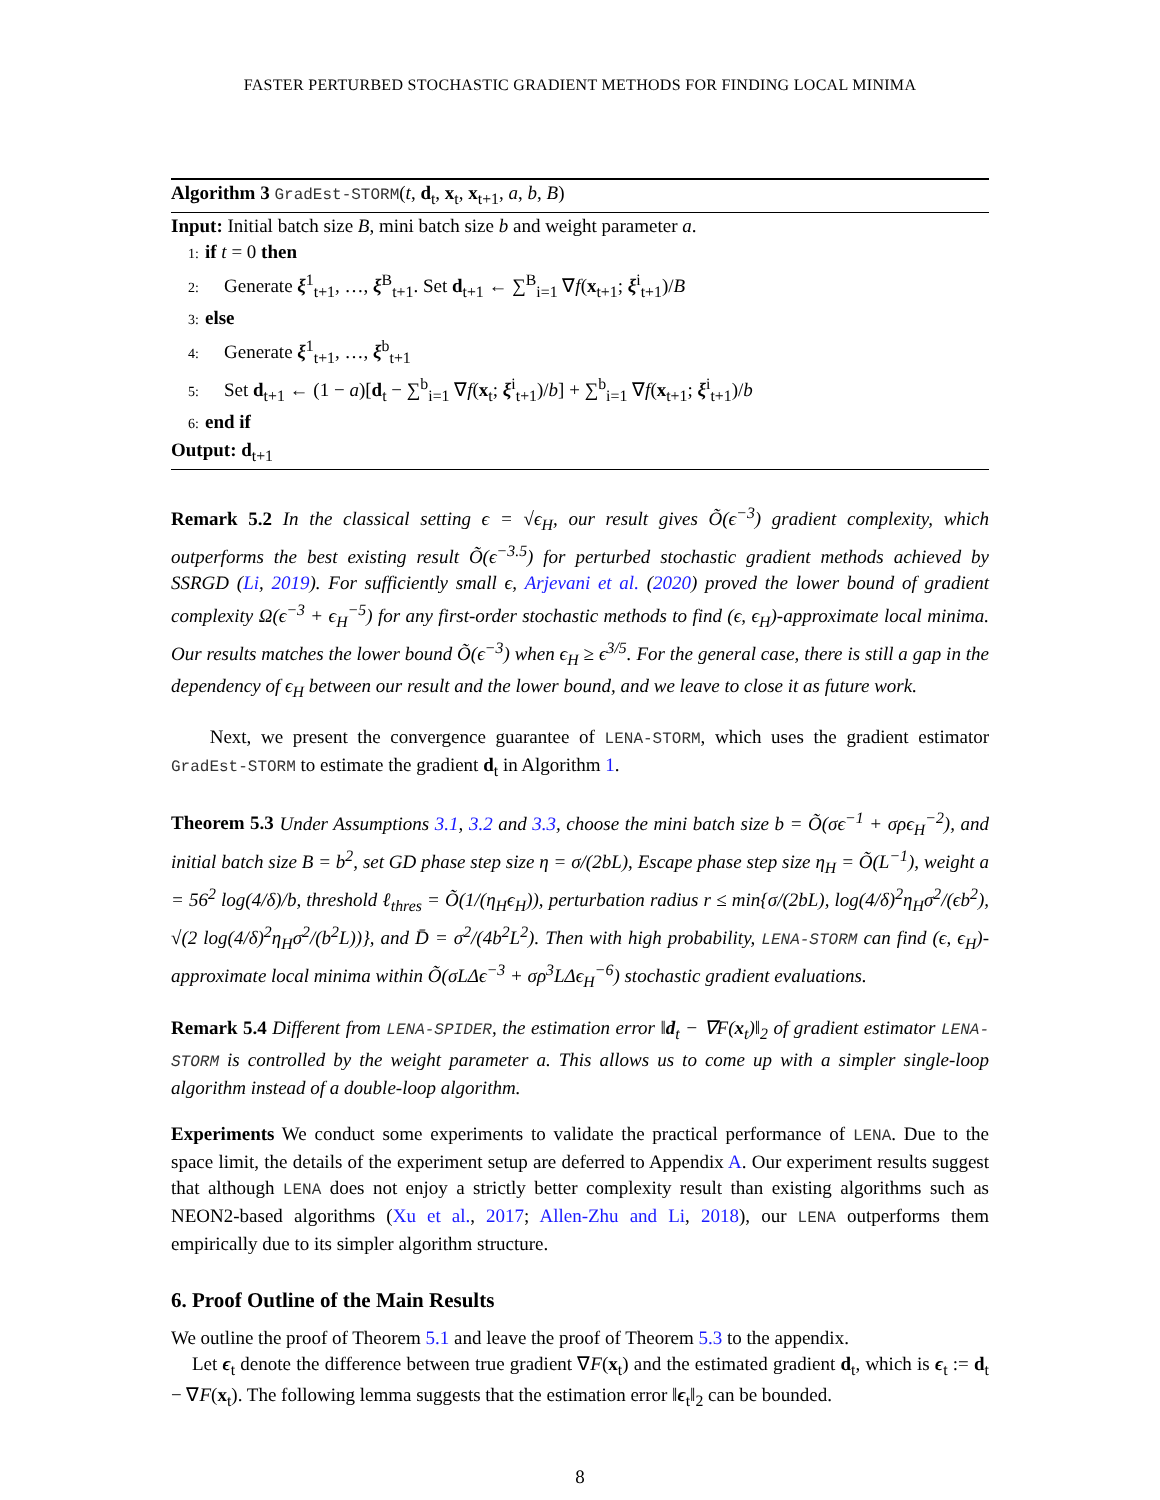FASTER PERTURBED STOCHASTIC GRADIENT METHODS FOR FINDING LOCAL MINIMA
Algorithm 3 GradEst-STORM(t, d<sub>t</sub>, x<sub>t</sub>, x<sub>t+1</sub>, a, b, B)
Input: Initial batch size B, mini batch size b and weight parameter a.
1: if t = 0 then
2: Generate ξ<sup>1</sup><sub>t+1</sub>, …, ξ<sup>B</sup><sub>t+1</sub>. Set d<sub>t+1</sub> ← ∑<sup>B</sup><sub>i=1</sub> ∇f(x<sub>t+1</sub>; ξ<sup>i</sup><sub>t+1</sub>)/B
3: else
4: Generate ξ<sup>1</sup><sub>t+1</sub>, …, ξ<sup>b</sup><sub>t+1</sub>
5: Set d<sub>t+1</sub> ← (1 − a)[d<sub>t</sub> − ∑<sup>b</sup><sub>i=1</sub> ∇f(x<sub>t</sub>; ξ<sup>i</sup><sub>t+1</sub>)/b] + ∑<sup>b</sup><sub>i=1</sub> ∇f(x<sub>t+1</sub>; ξ<sup>i</sup><sub>t+1</sub>)/b
6: end if
Output: d<sub>t+1</sub>
Remark 5.2 In the classical setting ϵ = √ϵ<sub>H</sub>, our result gives Õ(ϵ<sup>−3</sup>) gradient complexity, which outperforms the best existing result Õ(ϵ<sup>−3.5</sup>) for perturbed stochastic gradient methods achieved by SSRGD (Li, 2019). For sufficiently small ϵ, Arjevani et al. (2020) proved the lower bound of gradient complexity Ω(ϵ<sup>−3</sup> + ϵ<sub>H</sub><sup>−5</sup>) for any first-order stochastic methods to find (ϵ, ϵ<sub>H</sub>)-approximate local minima. Our results matches the lower bound Õ(ϵ<sup>−3</sup>) when ϵ<sub>H</sub> ≥ ϵ<sup>3/5</sup>. For the general case, there is still a gap in the dependency of ϵ<sub>H</sub> between our result and the lower bound, and we leave to close it as future work.
Next, we present the convergence guarantee of LENA-STORM, which uses the gradient estimator GradEst-STORM to estimate the gradient d<sub>t</sub> in Algorithm 1.
Theorem 5.3 Under Assumptions 3.1, 3.2 and 3.3, choose the mini batch size b = Õ(σϵ<sup>−1</sup> + σρϵ<sub>H</sub><sup>−2</sup>), and initial batch size B = b<sup>2</sup>, set GD phase step size η = σ/(2bL), Escape phase step size η<sub>H</sub> = Õ(L<sup>−1</sup>), weight a = 56<sup>2</sup> log(4/δ)/b, threshold ℓ<sub>thres</sub> = Õ(1/(η<sub>H</sub>ϵ<sub>H</sub>)), perturbation radius r ≤ min{σ/(2bL), log(4/δ)<sup>2</sup>η<sub>H</sub>σ<sup>2</sup>/(ϵb<sup>2</sup>), √(2 log(4/δ)<sup>2</sup>η<sub>H</sub>σ<sup>2</sup>/(b<sup>2</sup>L))}, and D̄ = σ<sup>2</sup>/(4b<sup>2</sup>L<sup>2</sup>). Then with high probability, LENA-STORM can find (ϵ, ϵ<sub>H</sub>)-approximate local minima within Õ(σLΔϵ<sup>−3</sup> + σρ<sup>3</sup>LΔϵ<sub>H</sub><sup>−6</sup>) stochastic gradient evaluations.
Remark 5.4 Different from LENA-SPIDER, the estimation error ‖d<sub>t</sub> − ∇F(x<sub>t</sub>)‖<sub>2</sub> of gradient estimator LENA-STORM is controlled by the weight parameter a. This allows us to come up with a simpler single-loop algorithm instead of a double-loop algorithm.
Experiments We conduct some experiments to validate the practical performance of LENA. Due to the space limit, the details of the experiment setup are deferred to Appendix A. Our experiment results suggest that although LENA does not enjoy a strictly better complexity result than existing algorithms such as NEON2-based algorithms (Xu et al., 2017; Allen-Zhu and Li, 2018), our LENA outperforms them empirically due to its simpler algorithm structure.
6. Proof Outline of the Main Results
We outline the proof of Theorem 5.1 and leave the proof of Theorem 5.3 to the appendix.
Let ϵ<sub>t</sub> denote the difference between true gradient ∇F(x<sub>t</sub>) and the estimated gradient d<sub>t</sub>, which is ϵ<sub>t</sub> := d<sub>t</sub> − ∇F(x<sub>t</sub>). The following lemma suggests that the estimation error ‖ϵ<sub>t</sub>‖<sub>2</sub> can be bounded.
8